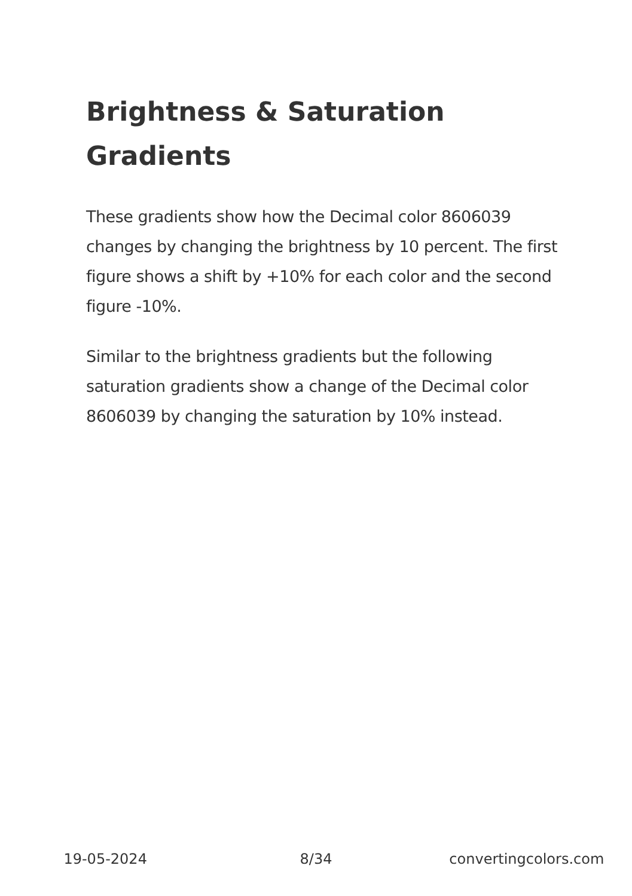Brightness & Saturation Gradients
These gradients show how the Decimal color 8606039 changes by changing the brightness by 10 percent. The first figure shows a shift by +10% for each color and the second figure -10%.
Similar to the brightness gradients but the following saturation gradients show a change of the Decimal color 8606039 by changing the saturation by 10% instead.
19-05-2024 8/34 convertingcolors.com